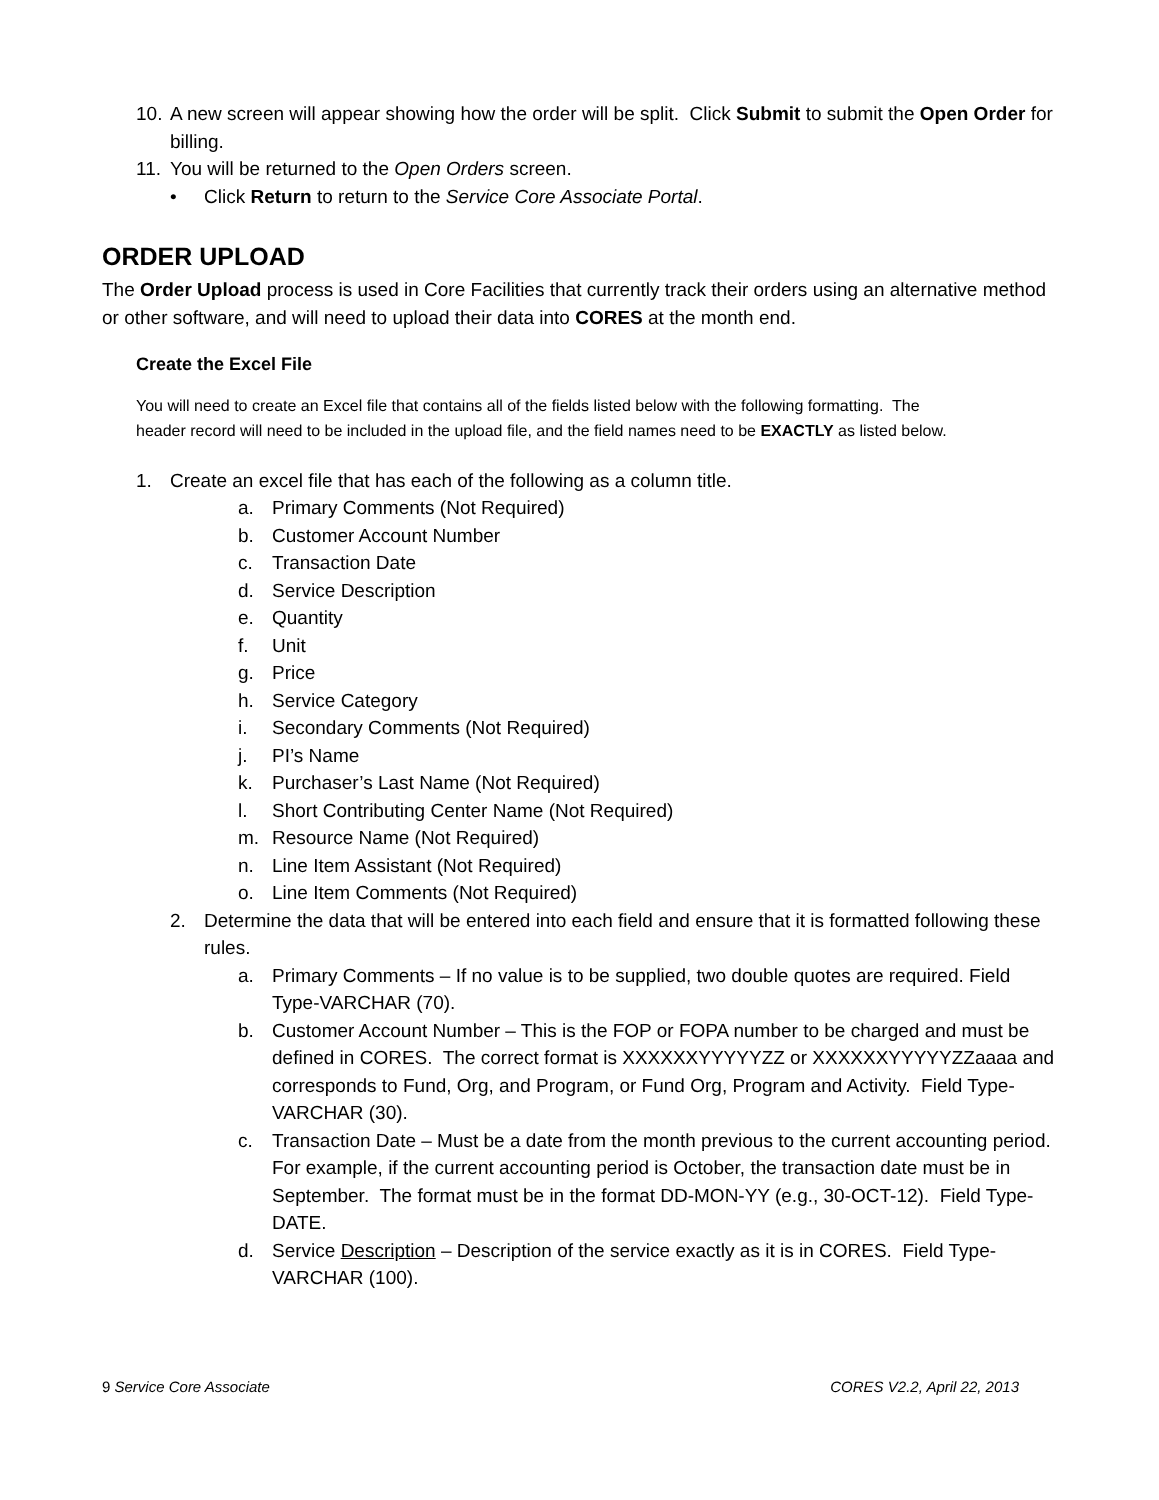10. A new screen will appear showing how the order will be split. Click Submit to submit the Open Order for billing.
11. You will be returned to the Open Orders screen.
• Click Return to return to the Service Core Associate Portal.
ORDER UPLOAD
The Order Upload process is used in Core Facilities that currently track their orders using an alternative method or other software, and will need to upload their data into CORES at the month end.
Create the Excel File
You will need to create an Excel file that contains all of the fields listed below with the following formatting. The header record will need to be included in the upload file, and the field names need to be EXACTLY as listed below.
1. Create an excel file that has each of the following as a column title.
a. Primary Comments (Not Required)
b. Customer Account Number
c. Transaction Date
d. Service Description
e. Quantity
f. Unit
g. Price
h. Service Category
i. Secondary Comments (Not Required)
j. PI’s Name
k. Purchaser’s Last Name (Not Required)
l. Short Contributing Center Name (Not Required)
m. Resource Name (Not Required)
n. Line Item Assistant (Not Required)
o. Line Item Comments (Not Required)
2. Determine the data that will be entered into each field and ensure that it is formatted following these rules.
a. Primary Comments – If no value is to be supplied, two double quotes are required. Field Type-VARCHAR (70).
b. Customer Account Number – This is the FOP or FOPA number to be charged and must be defined in CORES. The correct format is XXXXXXYYYYYZZ or XXXXXXYYYYYZZaaaa and corresponds to Fund, Org, and Program, or Fund Org, Program and Activity. Field Type-VARCHAR (30).
c. Transaction Date – Must be a date from the month previous to the current accounting period. For example, if the current accounting period is October, the transaction date must be in September. The format must be in the format DD-MON-YY (e.g., 30-OCT-12). Field Type-DATE.
d. Service Description – Description of the service exactly as it is in CORES. Field Type-VARCHAR (100).
9 Service Core Associate CORES V2.2, April 22, 2013